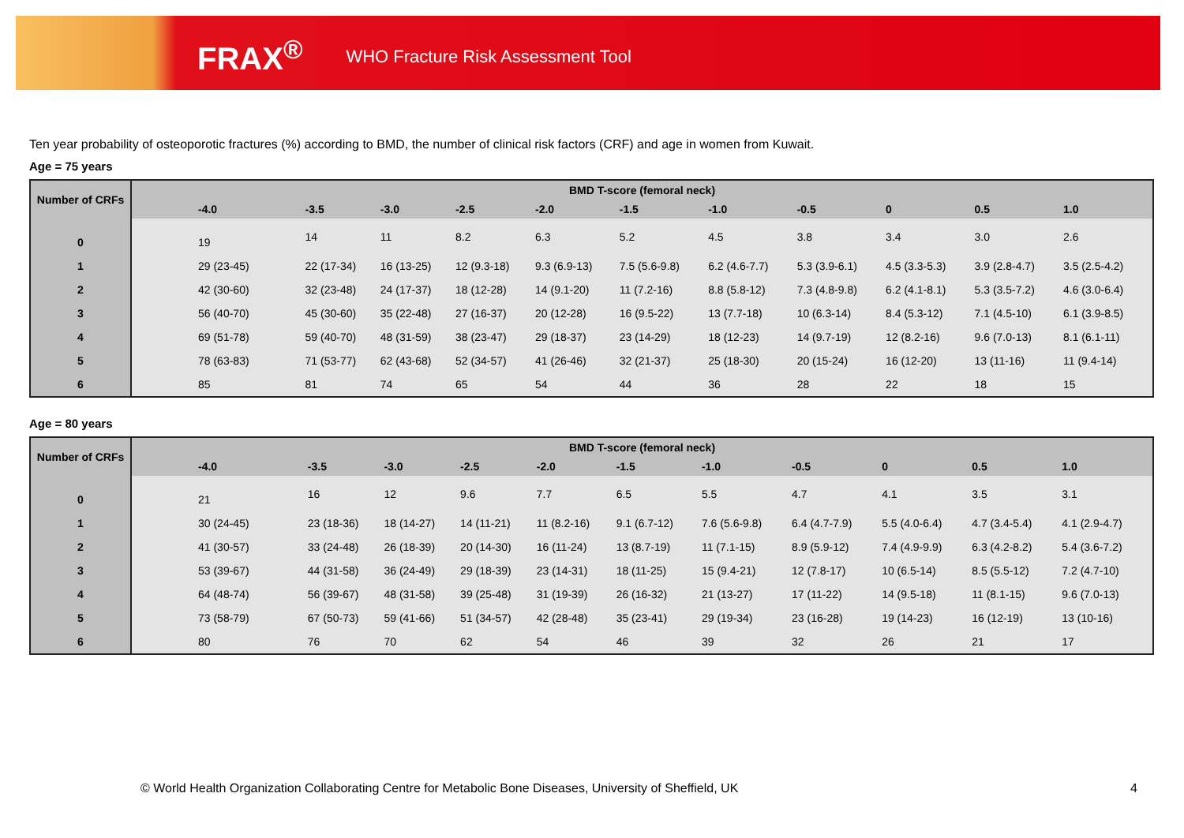FRAX<sup>®</sup> WHO Fracture Risk Assessment Tool
Ten year probability of osteoporotic fractures (%) according to BMD, the number of clinical risk factors (CRF) and age in women from Kuwait.
Age = 75 years
| Number of CRFs | BMD T-score (femoral neck) | | | | | | | | | | |
| --- | --- | --- | --- | --- | --- | --- | --- | --- | --- | --- | --- |
| | -4.0 | -3.5 | -3.0 | -2.5 | -2.0 | -1.5 | -1.0 | -0.5 | 0 | 0.5 | 1.0 |
| 0 | 19 | 14 | 11 | 8.2 | 6.3 | 5.2 | 4.5 | 3.8 | 3.4 | 3.0 | 2.6 |
| 1 | 29 (23-45) | 22 (17-34) | 16 (13-25) | 12 (9.3-18) | 9.3 (6.9-13) | 7.5 (5.6-9.8) | 6.2 (4.6-7.7) | 5.3 (3.9-6.1) | 4.5 (3.3-5.3) | 3.9 (2.8-4.7) | 3.5 (2.5-4.2) |
| 2 | 42 (30-60) | 32 (23-48) | 24 (17-37) | 18 (12-28) | 14 (9.1-20) | 11 (7.2-16) | 8.8 (5.8-12) | 7.3 (4.8-9.8) | 6.2 (4.1-8.1) | 5.3 (3.5-7.2) | 4.6 (3.0-6.4) |
| 3 | 56 (40-70) | 45 (30-60) | 35 (22-48) | 27 (16-37) | 20 (12-28) | 16 (9.5-22) | 13 (7.7-18) | 10 (6.3-14) | 8.4 (5.3-12) | 7.1 (4.5-10) | 6.1 (3.9-8.5) |
| 4 | 69 (51-78) | 59 (40-70) | 48 (31-59) | 38 (23-47) | 29 (18-37) | 23 (14-29) | 18 (12-23) | 14 (9.7-19) | 12 (8.2-16) | 9.6 (7.0-13) | 8.1 (6.1-11) |
| 5 | 78 (63-83) | 71 (53-77) | 62 (43-68) | 52 (34-57) | 41 (26-46) | 32 (21-37) | 25 (18-30) | 20 (15-24) | 16 (12-20) | 13 (11-16) | 11 (9.4-14) |
| 6 | 85 | 81 | 74 | 65 | 54 | 44 | 36 | 28 | 22 | 18 | 15 |
Age = 80 years
| Number of CRFs | BMD T-score (femoral neck) | | | | | | | | | | |
| --- | --- | --- | --- | --- | --- | --- | --- | --- | --- | --- | --- |
| | -4.0 | -3.5 | -3.0 | -2.5 | -2.0 | -1.5 | -1.0 | -0.5 | 0 | 0.5 | 1.0 |
| 0 | 21 | 16 | 12 | 9.6 | 7.7 | 6.5 | 5.5 | 4.7 | 4.1 | 3.5 | 3.1 |
| 1 | 30 (24-45) | 23 (18-36) | 18 (14-27) | 14 (11-21) | 11 (8.2-16) | 9.1 (6.7-12) | 7.6 (5.6-9.8) | 6.4 (4.7-7.9) | 5.5 (4.0-6.4) | 4.7 (3.4-5.4) | 4.1 (2.9-4.7) |
| 2 | 41 (30-57) | 33 (24-48) | 26 (18-39) | 20 (14-30) | 16 (11-24) | 13 (8.7-19) | 11 (7.1-15) | 8.9 (5.9-12) | 7.4 (4.9-9.9) | 6.3 (4.2-8.2) | 5.4 (3.6-7.2) |
| 3 | 53 (39-67) | 44 (31-58) | 36 (24-49) | 29 (18-39) | 23 (14-31) | 18 (11-25) | 15 (9.4-21) | 12 (7.8-17) | 10 (6.5-14) | 8.5 (5.5-12) | 7.2 (4.7-10) |
| 4 | 64 (48-74) | 56 (39-67) | 48 (31-58) | 39 (25-48) | 31 (19-39) | 26 (16-32) | 21 (13-27) | 17 (11-22) | 14 (9.5-18) | 11 (8.1-15) | 9.6 (7.0-13) |
| 5 | 73 (58-79) | 67 (50-73) | 59 (41-66) | 51 (34-57) | 42 (28-48) | 35 (23-41) | 29 (19-34) | 23 (16-28) | 19 (14-23) | 16 (12-19) | 13 (10-16) |
| 6 | 80 | 76 | 70 | 62 | 54 | 46 | 39 | 32 | 26 | 21 | 17 |
© World Health Organization Collaborating Centre for Metabolic Bone Diseases, University of Sheffield, UK
4